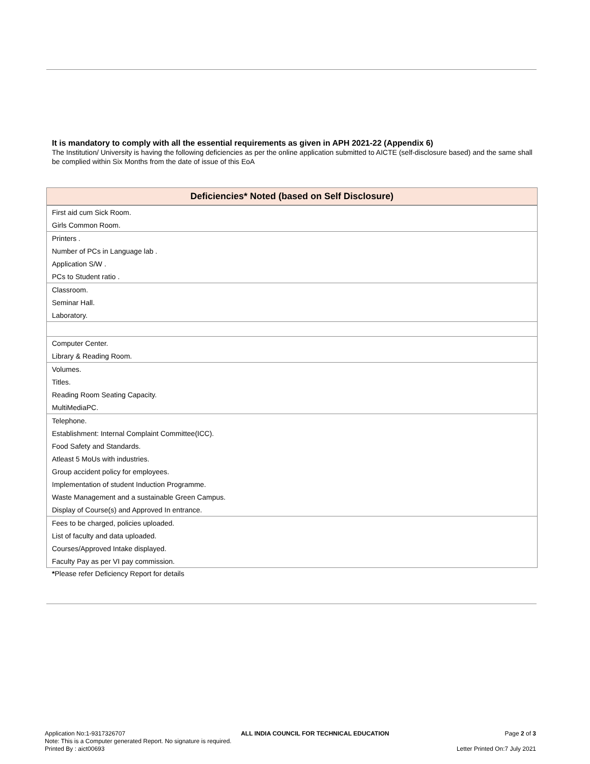It is mandatory to comply with all the essential requirements as given in APH 2021-22 (Appendix 6)
The Institution/ University is having the following deficiencies as per the online application submitted to AICTE (self-disclosure based) and the same shall be complied within Six Months from the date of issue of this EoA
| Deficiencies* Noted (based on Self Disclosure) |
| --- |
| First aid cum Sick Room. |
| Girls Common Room. |
| Printers . |
| Number of PCs in Language lab . |
| Application S/W . |
| PCs to Student ratio . |
| Classroom. |
| Seminar Hall. |
| Laboratory. |
| Computer Center. |
| Library & Reading Room. |
| Volumes. |
| Titles. |
| Reading Room Seating Capacity. |
| MultiMediaPC. |
| Telephone. |
| Establishment: Internal Complaint Committee(ICC). |
| Food Safety and Standards. |
| Atleast 5 MoUs with industries. |
| Group accident policy for employees. |
| Implementation of student Induction Programme. |
| Waste Management and a sustainable Green Campus. |
| Display of Course(s) and Approved In entrance. |
| Fees to be charged, policies uploaded. |
| List of faculty and data uploaded. |
| Courses/Approved Intake displayed. |
| Faculty Pay as per VI pay commission. |
*Please refer Deficiency Report for details
Application No:1-9317326707 ALL INDIA COUNCIL FOR TECHNICAL EDUCATION Page 2 of 3
Note: This is a Computer generated Report. No signature is required.
Printed By : aict00693 Letter Printed On:7 July 2021